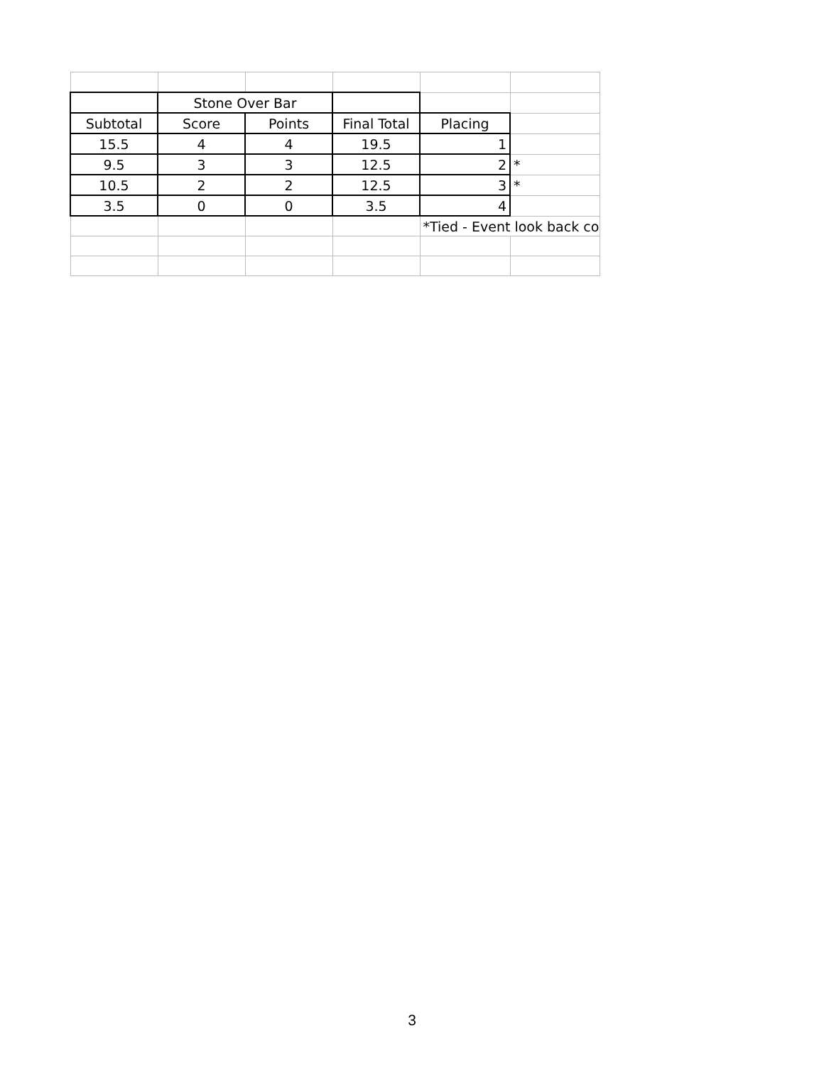| | Stone Over Bar | | | | |
| Subtotal | Score | Points | Final Total | Placing | |
| 15.5 | 4 | 4 | 19.5 | 1 | |
| 9.5 | 3 | 3 | 12.5 | 2 | * |
| 10.5 | 2 | 2 | 12.5 | 3 | * |
| 3.5 | 0 | 0 | 3.5 | 4 | |
| | | | | *Tied - Event look back co | |
3